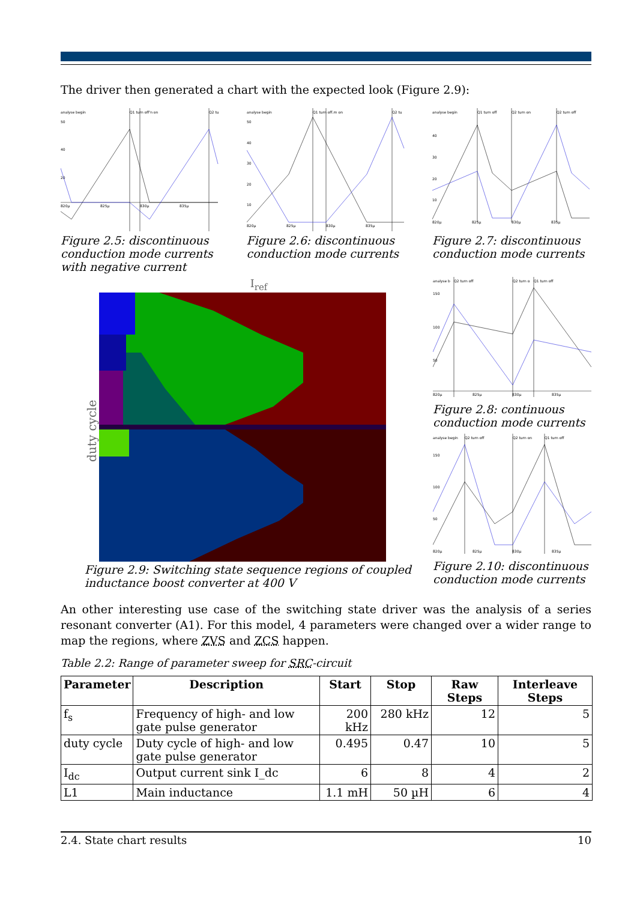The driver then generated a chart with the expected look (Figure 2.9):
analyse begin
Q1 turn off'n on
Q2 tu
50
40
20
820µ
825µ
830µ
835µ
Figure 2.5: discontinuous conduction mode currents with negative current
analyse begin
Q1 turn off.rn on
Q2 tu
50
40
30
20
10
820µ
825µ
830µ
835µ
Figure 2.6: discontinuous conduction mode currents
analyse begin
Q1 turn off
Q2 turn on
Q2 turn off
40
30
20
10
820µ
825µ
830µ
835µ
Figure 2.7: discontinuous conduction mode currents
I<sub>ref</sub>
duty cycle
Figure 2.9: Switching state sequence regions of coupled inductance boost converter at 400 V
analyse b
Q2 turn off
Q2 turn o
Q1 turn off
150
100
50
820µ
825µ
830µ
835µ
Figure 2.8: continuous conduction mode currents
analyse begin
Q2 turn off
Q2 turn on
Q1 turn off
150
100
50
820µ
825µ
830µ
835µ
Figure 2.10: discontinuous conduction mode currents
An other interesting use case of the switching state driver was the analysis of a series resonant converter (A1). For this model, 4 parameters were changed over a wider range to map the regions, where ZVS and ZCS happen.
Table 2.2: Range of parameter sweep for SRC-circuit
| Parameter | Description | Start | Stop | Raw Steps | Interleave Steps |
| --- | --- | --- | --- | --- | --- |
| f<sub>s</sub> | Frequency of high- and low gate pulse generator | 200 kHz | 280 kHz | 12 | 5 |
| duty cycle | Duty cycle of high- and low gate pulse generator | 0.495 | 0.47 | 10 | 5 |
| I<sub>dc</sub> | Output current sink I_dc | 6 | 8 | 4 | 2 |
| L1 | Main inductance | 1.1 mH | 50 µH | 6 | 4 |
2.4. State chart results 10